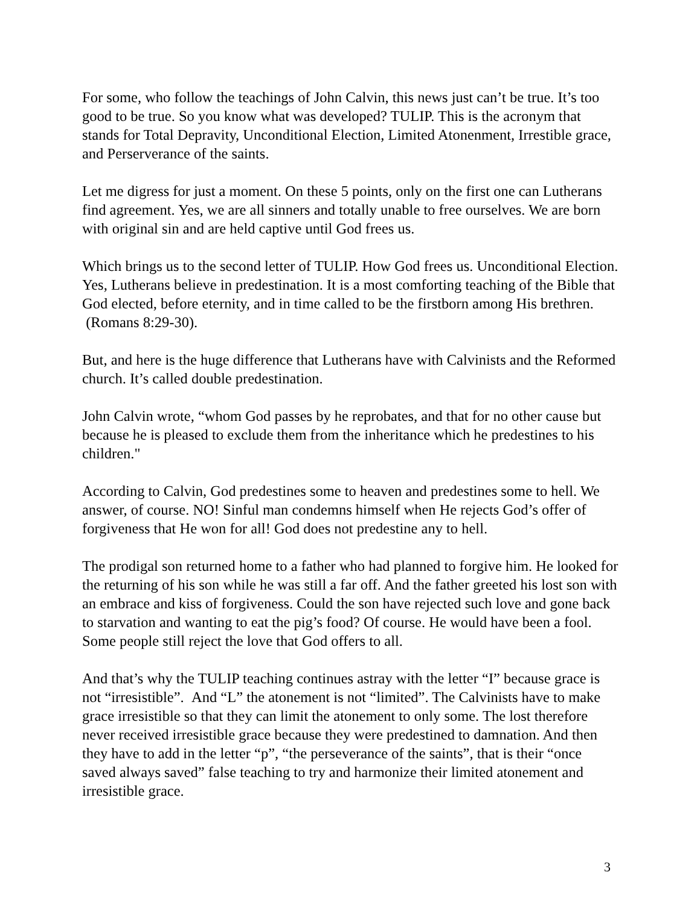For some, who follow the teachings of John Calvin, this news just can’t be true. It’s too good to be true. So you know what was developed? TULIP. This is the acronym that stands for Total Depravity, Unconditional Election, Limited Atonenment, Irrestible grace, and Perserverance of the saints.
Let me digress for just a moment. On these 5 points, only on the first one can Lutherans find agreement. Yes, we are all sinners and totally unable to free ourselves. We are born with original sin and are held captive until God frees us.
Which brings us to the second letter of TULIP. How God frees us. Unconditional Election. Yes, Lutherans believe in predestination. It is a most comforting teaching of the Bible that God elected, before eternity, and in time called to be the firstborn among His brethren. (Romans 8:29-30).
But, and here is the huge difference that Lutherans have with Calvinists and the Reformed church. It’s called double predestination.
John Calvin wrote, “whom God passes by he reprobates, and that for no other cause but because he is pleased to exclude them from the inheritance which he predestines to his children."
According to Calvin, God predestines some to heaven and predestines some to hell. We answer, of course. NO! Sinful man condemns himself when He rejects God’s offer of forgiveness that He won for all! God does not predestine any to hell.
The prodigal son returned home to a father who had planned to forgive him. He looked for the returning of his son while he was still a far off. And the father greeted his lost son with an embrace and kiss of forgiveness. Could the son have rejected such love and gone back to starvation and wanting to eat the pig’s food? Of course. He would have been a fool. Some people still reject the love that God offers to all.
And that’s why the TULIP teaching continues astray with the letter “I” because grace is not “irresistible”. And “L” the atonement is not “limited”. The Calvinists have to make grace irresistible so that they can limit the atonement to only some. The lost therefore never received irresistible grace because they were predestined to damnation. And then they have to add in the letter “p”, “the perseverance of the saints”, that is their “once saved always saved” false teaching to try and harmonize their limited atonement and irresistible grace.
3